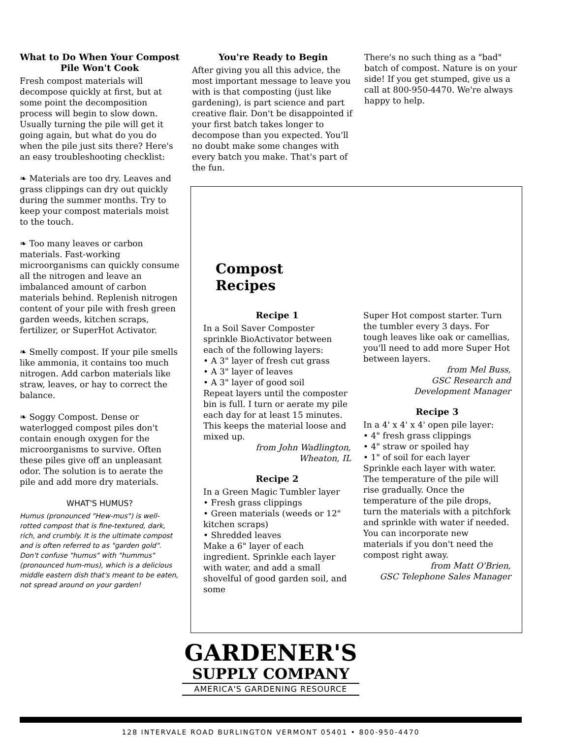What to Do When Your Compost Pile Won't Cook
Fresh compost materials will decompose quickly at first, but at some point the decomposition process will begin to slow down. Usually turning the pile will get it going again, but what do you do when the pile just sits there? Here's an easy troubleshooting checklist:
❧ Materials are too dry. Leaves and grass clippings can dry out quickly during the summer months. Try to keep your compost materials moist to the touch.
❧ Too many leaves or carbon materials. Fast-working microorganisms can quickly consume all the nitrogen and leave an imbalanced amount of carbon materials behind. Replenish nitrogen content of your pile with fresh green garden weeds, kitchen scraps, fertilizer, or SuperHot Activator.
❧ Smelly compost. If your pile smells like ammonia, it contains too much nitrogen. Add carbon materials like straw, leaves, or hay to correct the balance.
❧ Soggy Compost. Dense or waterlogged compost piles don't contain enough oxygen for the microorganisms to survive. Often these piles give off an unpleasant odor. The solution is to aerate the pile and add more dry materials.
WHAT'S HUMUS?
Humus (pronounced "Hew-mus") is well-rotted compost that is fine-textured, dark, rich, and crumbly. It is the ultimate compost and is often referred to as "garden gold". Don't confuse "humus" with "hummus" (pronounced hum-mus), which is a delicious middle eastern dish that's meant to be eaten, not spread around on your garden!
You're Ready to Begin
After giving you all this advice, the most important message to leave you with is that composting (just like gardening), is part science and part creative flair. Don't be disappointed if your first batch takes longer to decompose than you expected. You'll no doubt make some changes with every batch you make. That's part of the fun.
There's no such thing as a "bad" batch of compost. Nature is on your side! If you get stumped, give us a call at 800-950-4470. We're always happy to help.
Compost
Recipes
Recipe 1
In a Soil Saver Composter sprinkle BioActivator between each of the following layers:
• A 3" layer of fresh cut grass
• A 3" layer of leaves
• A 3" layer of good soil
Repeat layers until the composter bin is full. I turn or aerate my pile each day for at least 15 minutes. This keeps the material loose and mixed up.
from John Wadlington,
Wheaton, IL
Recipe 2
In a Green Magic Tumbler layer
• Fresh grass clippings
• Green materials (weeds or 12" kitchen scraps)
• Shredded leaves
Make a 6" layer of each ingredient. Sprinkle each layer with water, and add a small shovelful of good garden soil, and some
Super Hot compost starter. Turn the tumbler every 3 days. For tough leaves like oak or camellias, you'll need to add more Super Hot between layers.
from Mel Buss,
GSC Research and
Development Manager
Recipe 3
In a 4' x 4' x 4' open pile layer:
• 4" fresh grass clippings
• 4" straw or spoiled hay
• 1" of soil for each layer
Sprinkle each layer with water. The temperature of the pile will rise gradually. Once the temperature of the pile drops, turn the materials with a pitchfork and sprinkle with water if needed. You can incorporate new materials if you don't need the compost right away.
from Matt O'Brien,
GSC Telephone Sales Manager
GARDENER'S
SUPPLY COMPANY
AMERICA'S GARDENING RESOURCE
128 INTERVALE ROAD BURLINGTON VERMONT 05401 • 800-950-4470